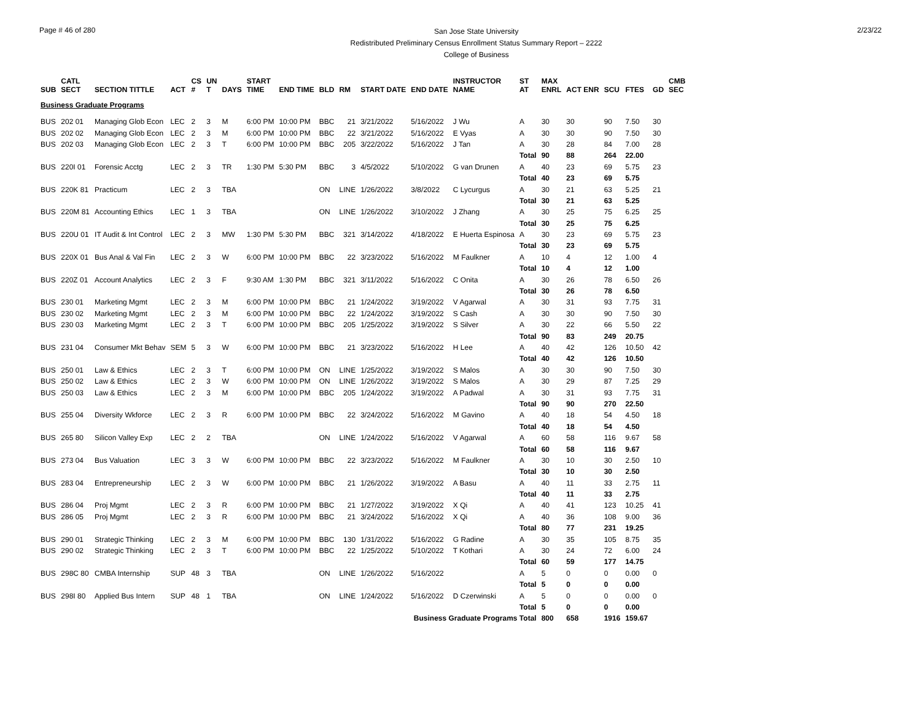Page # 46 of 280
San Jose State University
Redistributed Preliminary Census Enrollment Status Summary Report – 2222
College of Business
2/23/22
| SUB | CATL SECT | SECTION TITTLE | ACT | CS # | UN T | DAYS | START TIME | END TIME | BLD | RM | START DATE | END DATE | INSTRUCTOR NAME | ST AT | MAX ENRL | ACT ENR | SCU | FTES | GD | CMB SEC |
| --- | --- | --- | --- | --- | --- | --- | --- | --- | --- | --- | --- | --- | --- | --- | --- | --- | --- | --- | --- | --- |
| Business Graduate Programs | | | | | | | | | | | | | | | | | | | | |
| BUS | 202 01 | Managing Glob Econ | LEC | 2 | 3 | M | 6:00 PM | 10:00 PM | BBC | 21 | 3/21/2022 | 5/16/2022 | J Wu | A | 30 | 30 | 90 | 7.50 | 30 | |
| BUS | 202 02 | Managing Glob Econ | LEC | 2 | 3 | M | 6:00 PM | 10:00 PM | BBC | 22 | 3/21/2022 | 5/16/2022 | E Vyas | A | 30 | 30 | 90 | 7.50 | 30 | |
| BUS | 202 03 | Managing Glob Econ | LEC | 2 | 3 | T | 6:00 PM | 10:00 PM | BBC | 205 | 3/22/2022 | 5/16/2022 | J Tan | A | 30 | 28 | 84 | 7.00 | 28 | |
| | | | | | | | | | | | | | | Total | 90 | 88 | 264 | 22.00 | | |
| BUS | 220I 01 | Forensic Acctg | LEC | 2 | 3 | TR | 1:30 PM | 5:30 PM | BBC | 3 | 4/5/2022 | 5/10/2022 | G van Drunen | A | 40 | 23 | 69 | 5.75 | 23 | |
| | | | | | | | | | | | | | | Total | 40 | 23 | 69 | 5.75 | | |
| BUS | 220K 81 | Practicum | LEC | 2 | 3 | TBA | | | ON | LINE | 1/26/2022 | 3/8/2022 | C Lycurgus | A | 30 | 21 | 63 | 5.25 | 21 | |
| | | | | | | | | | | | | | | Total | 30 | 21 | 63 | 5.25 | | |
| BUS | 220M 81 | Accounting Ethics | LEC | 1 | 3 | TBA | | | ON | LINE | 1/26/2022 | 3/10/2022 | J Zhang | A | 30 | 25 | 75 | 6.25 | 25 | |
| | | | | | | | | | | | | | | Total | 30 | 25 | 75 | 6.25 | | |
| BUS | 220U 01 | IT Audit & Int Control | LEC | 2 | 3 | MW | 1:30 PM | 5:30 PM | BBC | 321 | 3/14/2022 | 4/18/2022 | E Huerta Espinosa | A | 30 | 23 | 69 | 5.75 | 23 | |
| | | | | | | | | | | | | | | Total | 30 | 23 | 69 | 5.75 | | |
| BUS | 220X 01 | Bus Anal & Val Fin | LEC | 2 | 3 | W | 6:00 PM | 10:00 PM | BBC | 22 | 3/23/2022 | 5/16/2022 | M Faulkner | A | 10 | 4 | 12 | 1.00 | 4 | |
| | | | | | | | | | | | | | | Total | 10 | 4 | 12 | 1.00 | | |
| BUS | 220Z 01 | Account Analytics | LEC | 2 | 3 | F | 9:30 AM | 1:30 PM | BBC | 321 | 3/11/2022 | 5/16/2022 | C Onita | A | 30 | 26 | 78 | 6.50 | 26 | |
| | | | | | | | | | | | | | | Total | 30 | 26 | 78 | 6.50 | | |
| BUS | 230 01 | Marketing Mgmt | LEC | 2 | 3 | M | 6:00 PM | 10:00 PM | BBC | 21 | 1/24/2022 | 3/19/2022 | V Agarwal | A | 30 | 31 | 93 | 7.75 | 31 | |
| BUS | 230 02 | Marketing Mgmt | LEC | 2 | 3 | M | 6:00 PM | 10:00 PM | BBC | 22 | 1/24/2022 | 3/19/2022 | S Cash | A | 30 | 30 | 90 | 7.50 | 30 | |
| BUS | 230 03 | Marketing Mgmt | LEC | 2 | 3 | T | 6:00 PM | 10:00 PM | BBC | 205 | 1/25/2022 | 3/19/2022 | S Silver | A | 30 | 22 | 66 | 5.50 | 22 | |
| | | | | | | | | | | | | | | Total | 90 | 83 | 249 | 20.75 | | |
| BUS | 231 04 | Consumer Mkt Behav | SEM | 5 | 3 | W | 6:00 PM | 10:00 PM | BBC | 21 | 3/23/2022 | 5/16/2022 | H Lee | A | 40 | 42 | 126 | 10.50 | 42 | |
| | | | | | | | | | | | | | | Total | 40 | 42 | 126 | 10.50 | | |
| BUS | 250 01 | Law & Ethics | LEC | 2 | 3 | T | 6:00 PM | 10:00 PM | ON | LINE | 1/25/2022 | 3/19/2022 | S Malos | A | 30 | 30 | 90 | 7.50 | 30 | |
| BUS | 250 02 | Law & Ethics | LEC | 2 | 3 | W | 6:00 PM | 10:00 PM | ON | LINE | 1/26/2022 | 3/19/2022 | S Malos | A | 30 | 29 | 87 | 7.25 | 29 | |
| BUS | 250 03 | Law & Ethics | LEC | 2 | 3 | M | 6:00 PM | 10:00 PM | BBC | 205 | 1/24/2022 | 3/19/2022 | A Padwal | A | 30 | 31 | 93 | 7.75 | 31 | |
| | | | | | | | | | | | | | | Total | 90 | 90 | 270 | 22.50 | | |
| BUS | 255 04 | Diversity Wkforce | LEC | 2 | 3 | R | 6:00 PM | 10:00 PM | BBC | 22 | 3/24/2022 | 5/16/2022 | M Gavino | A | 40 | 18 | 54 | 4.50 | 18 | |
| | | | | | | | | | | | | | | Total | 40 | 18 | 54 | 4.50 | | |
| BUS | 265 80 | Silicon Valley Exp | LEC | 2 | 2 | TBA | | | ON | LINE | 1/24/2022 | 5/16/2022 | V Agarwal | A | 60 | 58 | 116 | 9.67 | 58 | |
| | | | | | | | | | | | | | | Total | 60 | 58 | 116 | 9.67 | | |
| BUS | 273 04 | Bus Valuation | LEC | 3 | 3 | W | 6:00 PM | 10:00 PM | BBC | 22 | 3/23/2022 | 5/16/2022 | M Faulkner | A | 30 | 10 | 30 | 2.50 | 10 | |
| | | | | | | | | | | | | | | Total | 30 | 10 | 30 | 2.50 | | |
| BUS | 283 04 | Entrepreneurship | LEC | 2 | 3 | W | 6:00 PM | 10:00 PM | BBC | 21 | 1/26/2022 | 3/19/2022 | A Basu | A | 40 | 11 | 33 | 2.75 | 11 | |
| | | | | | | | | | | | | | | Total | 40 | 11 | 33 | 2.75 | | |
| BUS | 286 04 | Proj Mgmt | LEC | 2 | 3 | R | 6:00 PM | 10:00 PM | BBC | 21 | 1/27/2022 | 3/19/2022 | X Qi | A | 40 | 41 | 123 | 10.25 | 41 | |
| BUS | 286 05 | Proj Mgmt | LEC | 2 | 3 | R | 6:00 PM | 10:00 PM | BBC | 21 | 3/24/2022 | 5/16/2022 | X Qi | A | 40 | 36 | 108 | 9.00 | 36 | |
| | | | | | | | | | | | | | | Total | 80 | 77 | 231 | 19.25 | | |
| BUS | 290 01 | Strategic Thinking | LEC | 2 | 3 | M | 6:00 PM | 10:00 PM | BBC | 130 | 1/31/2022 | 5/16/2022 | G Radine | A | 30 | 35 | 105 | 8.75 | 35 | |
| BUS | 290 02 | Strategic Thinking | LEC | 2 | 3 | T | 6:00 PM | 10:00 PM | BBC | 22 | 1/25/2022 | 5/10/2022 | T Kothari | A | 30 | 24 | 72 | 6.00 | 24 | |
| | | | | | | | | | | | | | | Total | 60 | 59 | 177 | 14.75 | | |
| BUS | 298C 80 | CMBA Internship | SUP | 48 | 3 | TBA | | | ON | LINE | 1/26/2022 | 5/16/2022 | | A | 5 | 0 | 0 | 0.00 | 0 | |
| | | | | | | | | | | | | | | Total | 5 | 0 | 0 | 0.00 | | |
| BUS | 298I 80 | Applied Bus Intern | SUP | 48 | 1 | TBA | | | ON | LINE | 1/24/2022 | 5/16/2022 | D Czerwinski | A | 5 | 0 | 0 | 0.00 | 0 | |
| | | | | | | | | | | | | | | Total | 5 | 0 | 0 | 0.00 | | |
| Business Graduate Programs Total | | | | | | | | | | | | | | | 800 | 658 | 1916 | 159.67 | | |